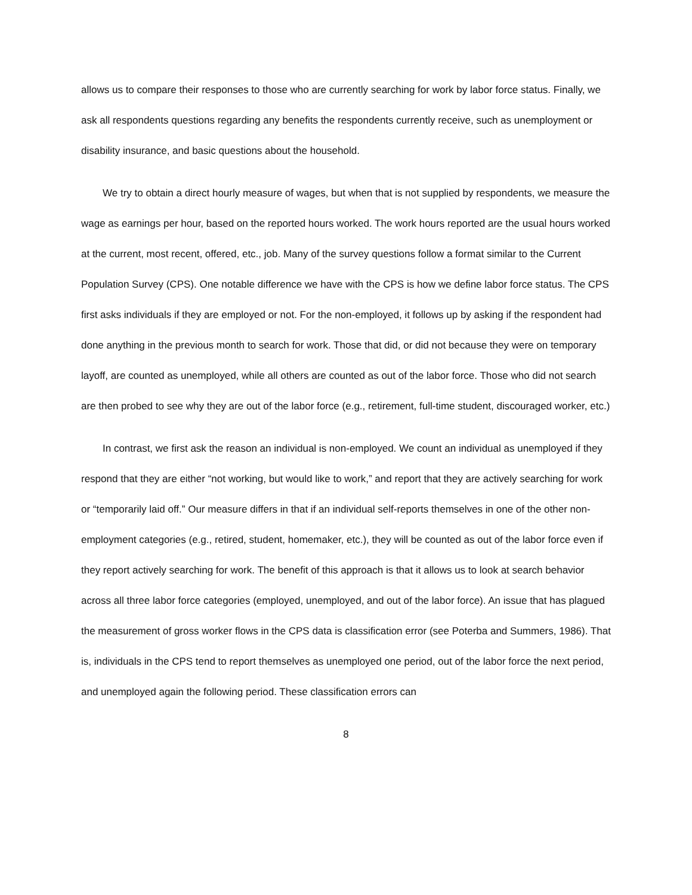allows us to compare their responses to those who are currently searching for work by labor force status. Finally, we ask all respondents questions regarding any benefits the respondents currently receive, such as unemployment or disability insurance, and basic questions about the household.
We try to obtain a direct hourly measure of wages, but when that is not supplied by respondents, we measure the wage as earnings per hour, based on the reported hours worked. The work hours reported are the usual hours worked at the current, most recent, offered, etc., job. Many of the survey questions follow a format similar to the Current Population Survey (CPS). One notable difference we have with the CPS is how we define labor force status. The CPS first asks individuals if they are employed or not. For the non-employed, it follows up by asking if the respondent had done anything in the previous month to search for work. Those that did, or did not because they were on temporary layoff, are counted as unemployed, while all others are counted as out of the labor force. Those who did not search are then probed to see why they are out of the labor force (e.g., retirement, full-time student, discouraged worker, etc.)
In contrast, we first ask the reason an individual is non-employed. We count an individual as unemployed if they respond that they are either “not working, but would like to work,” and report that they are actively searching for work or “temporarily laid off.” Our measure differs in that if an individual self-reports themselves in one of the other non-employment categories (e.g., retired, student, homemaker, etc.), they will be counted as out of the labor force even if they report actively searching for work. The benefit of this approach is that it allows us to look at search behavior across all three labor force categories (employed, unemployed, and out of the labor force). An issue that has plagued the measurement of gross worker flows in the CPS data is classification error (see Poterba and Summers, 1986). That is, individuals in the CPS tend to report themselves as unemployed one period, out of the labor force the next period, and unemployed again the following period. These classification errors can
8